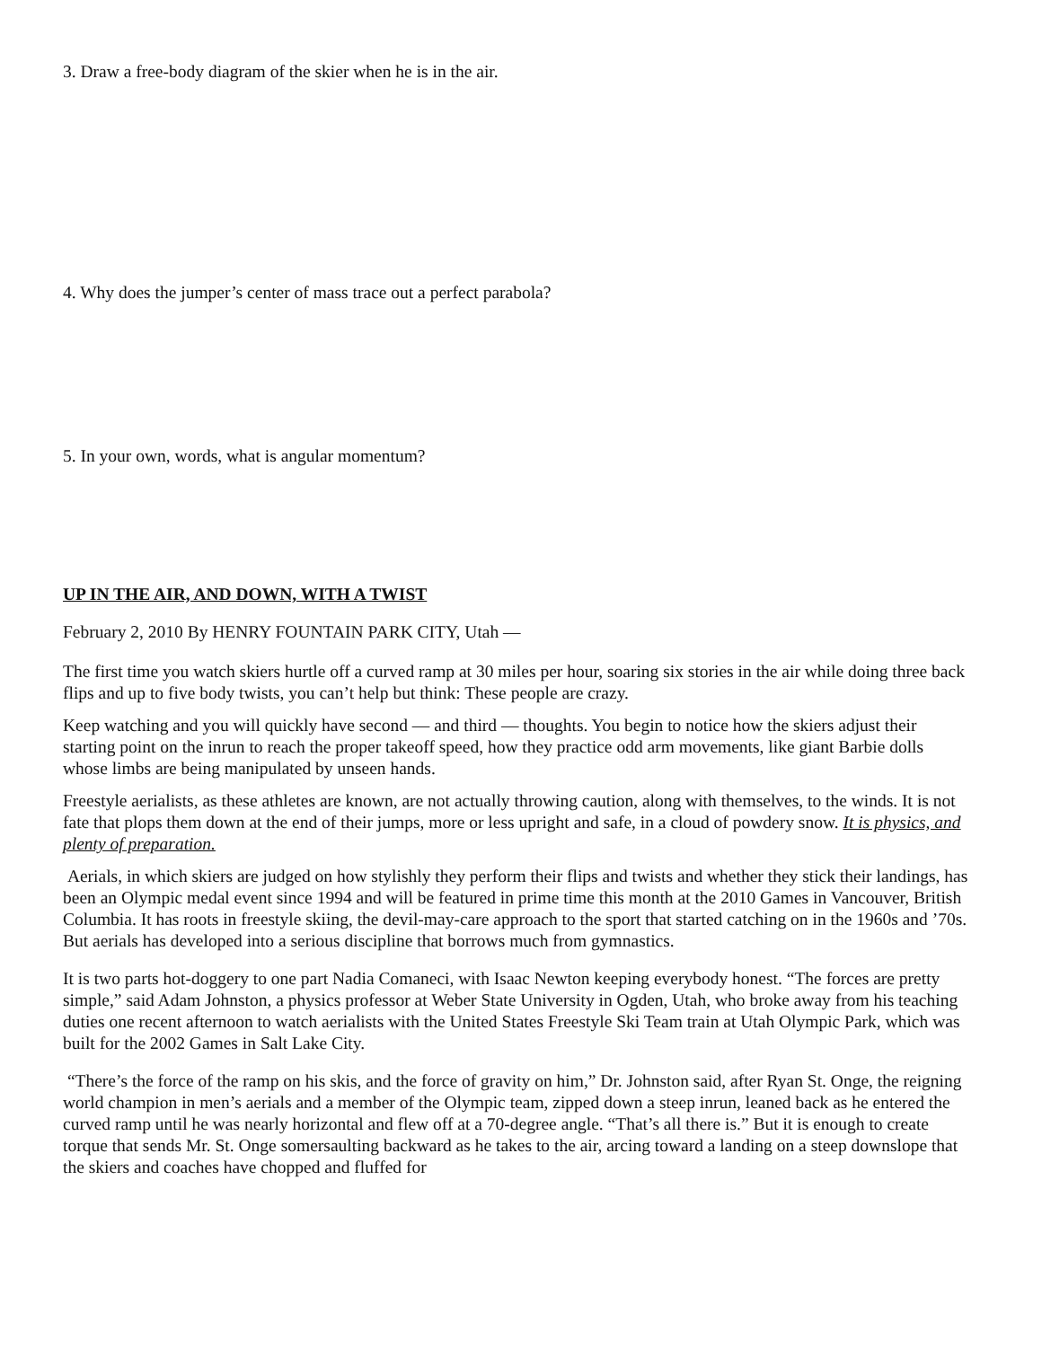3. Draw a free-body diagram of the skier when he is in the air.
4. Why does the jumper’s center of mass trace out a perfect parabola?
5. In your own, words, what is angular momentum?
UP IN THE AIR, AND DOWN, WITH A TWIST
February 2, 2010 By HENRY FOUNTAIN PARK CITY, Utah —
The first time you watch skiers hurtle off a curved ramp at 30 miles per hour, soaring six stories in the air while doing three back flips and up to five body twists, you can’t help but think: These people are crazy.
Keep watching and you will quickly have second — and third — thoughts. You begin to notice how the skiers adjust their starting point on the inrun to reach the proper takeoff speed, how they practice odd arm movements, like giant Barbie dolls whose limbs are being manipulated by unseen hands.
Freestyle aerialists, as these athletes are known, are not actually throwing caution, along with themselves, to the winds. It is not fate that plops them down at the end of their jumps, more or less upright and safe, in a cloud of powdery snow. It is physics, and plenty of preparation.
Aerials, in which skiers are judged on how stylishly they perform their flips and twists and whether they stick their landings, has been an Olympic medal event since 1994 and will be featured in prime time this month at the 2010 Games in Vancouver, British Columbia. It has roots in freestyle skiing, the devil-may-care approach to the sport that started catching on in the 1960s and ’70s. But aerials has developed into a serious discipline that borrows much from gymnastics.
It is two parts hot-doggery to one part Nadia Comaneci, with Isaac Newton keeping everybody honest. “The forces are pretty simple,” said Adam Johnston, a physics professor at Weber State University in Ogden, Utah, who broke away from his teaching duties one recent afternoon to watch aerialists with the United States Freestyle Ski Team train at Utah Olympic Park, which was built for the 2002 Games in Salt Lake City.
“There’s the force of the ramp on his skis, and the force of gravity on him,” Dr. Johnston said, after Ryan St. Onge, the reigning world champion in men’s aerials and a member of the Olympic team, zipped down a steep inrun, leaned back as he entered the curved ramp until he was nearly horizontal and flew off at a 70-degree angle. “That’s all there is.” But it is enough to create torque that sends Mr. St. Onge somersaulting backward as he takes to the air, arcing toward a landing on a steep downslope that the skiers and coaches have chopped and fluffed for